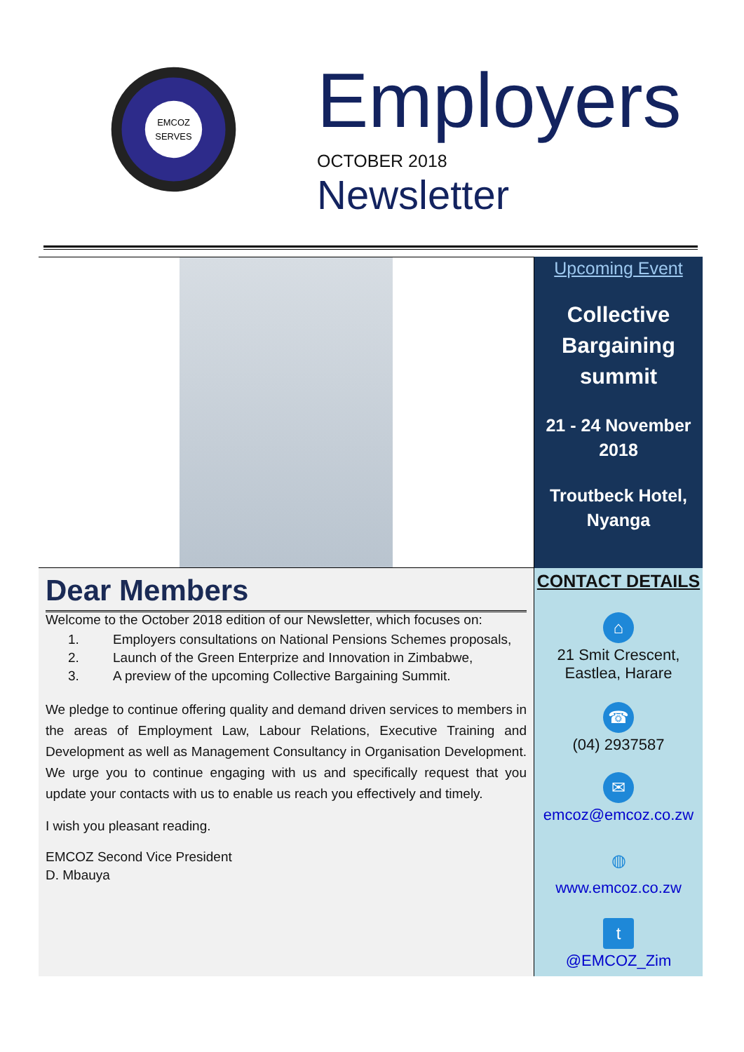EMCOZ
SERVES
Employers
OCTOBER 2018
Newsletter
Dear Members
Welcome to the October 2018 edition of our Newsletter, which focuses on:
1. Employers consultations on National Pensions Schemes proposals,
2. Launch of the Green Enterprize and Innovation in Zimbabwe,
3. A preview of the upcoming Collective Bargaining Summit.
We pledge to continue offering quality and demand driven services to members in the areas of Employment Law, Labour Relations, Executive Training and Development as well as Management Consultancy in Organisation Development. We urge you to continue engaging with us and specifically request that you update your contacts with us to enable us reach you effectively and timely.
I wish you pleasant reading.
EMCOZ Second Vice President
D. Mbauya
Upcoming Event
Collective Bargaining summit
21 - 24 November 2018
Troutbeck Hotel, Nyanga
CONTACT DETAILS
⌂
21 Smit Crescent,
Eastlea, Harare
☎
(04) 2937587
✉
emcoz@emcoz.co.zw
◍
www.emcoz.co.zw
t
@EMCOZ_Zim